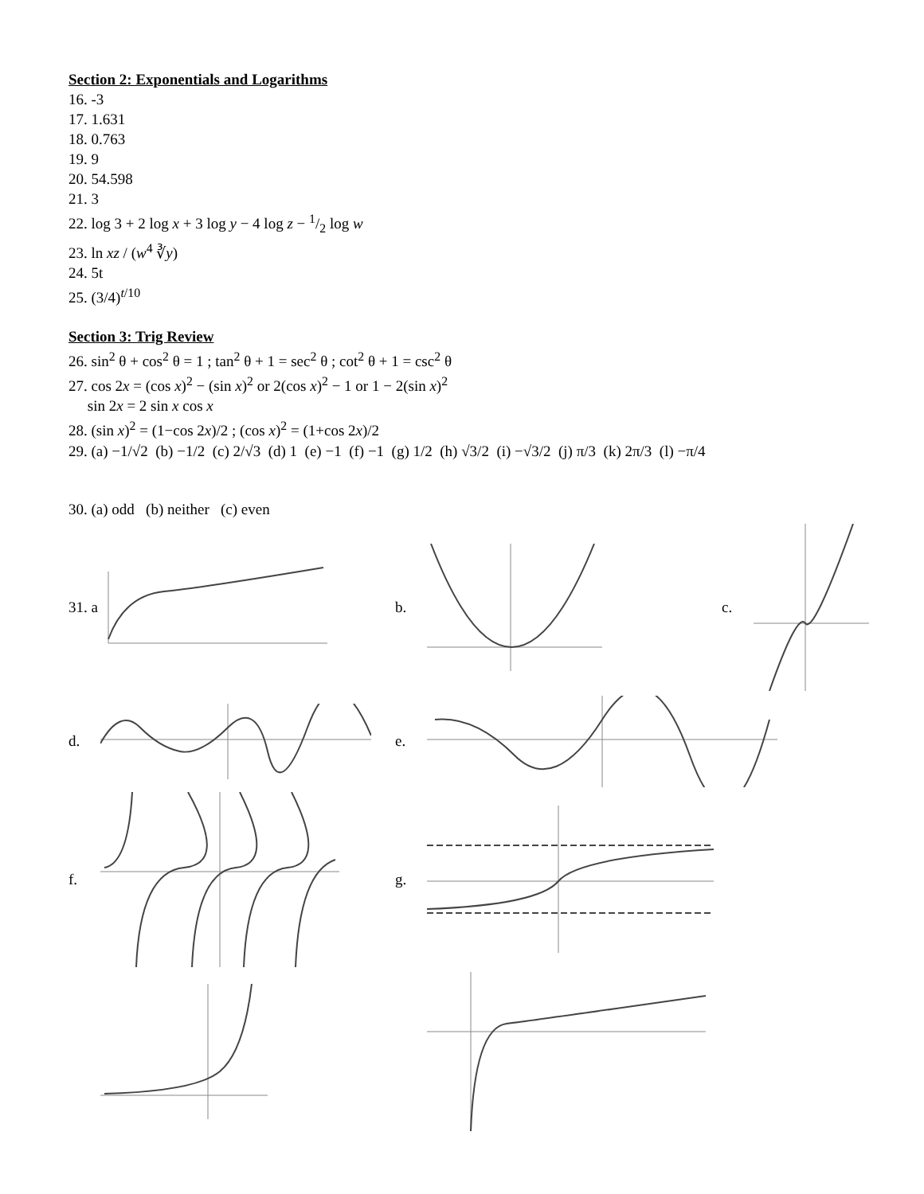Section 2: Exponentials and Logarithms
16. -3
17. 1.631
18. 0.763
19. 9
20. 54.598
21. 3
22. log 3 + 2 log x + 3 log y − 4 log z − 1/2 log w
23. ln xz / (w<sup>4</sup> ∛y)
24. 5t
25. (3/4)<sup>t/10</sup>
Section 3: Trig Review
26. sin<sup>2</sup> θ + cos<sup>2</sup> θ = 1 ; tan<sup>2</sup> θ + 1 = sec<sup>2</sup> θ ; cot<sup>2</sup> θ + 1 = csc<sup>2</sup> θ
27. cos 2x = (cos x)<sup>2</sup> − (sin x)<sup>2</sup> or 2(cos x)<sup>2</sup> − 1 or 1 − 2(sin x)<sup>2</sup>
sin 2x = 2 sin x cos x
28. (sin x)<sup>2</sup> = (1−cos 2x)/2 ; (cos x)<sup>2</sup> = (1+cos 2x)/2
29. (a) −1/√2 (b) −1/2 (c) 2/√3 (d) 1 (e) −1 (f) −1 (g) 1/2 (h) √3/2 (i) −√3/2 (j) π/3 (k) 2π/3 (l) −π/4
30. (a) odd (b) neither (c) even
31. a b. c.
d. e.
f. g.